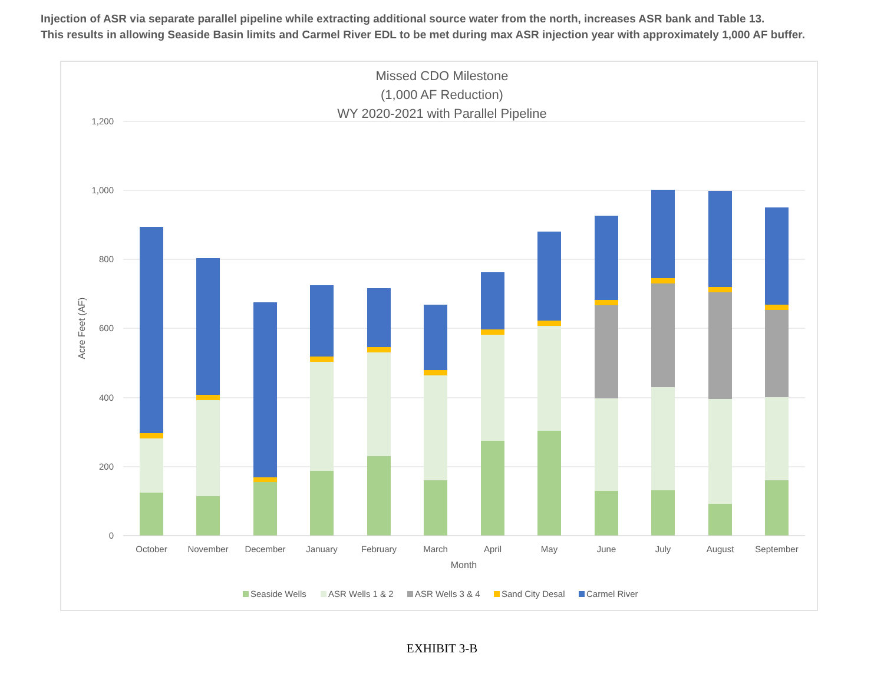Injection of ASR via separate parallel pipeline while extracting additional source water from the north, increases ASR bank and Table 13.
This results in allowing Seaside Basin limits and Carmel River EDL to be met during max ASR injection year with approximately 1,000 AF buffer.
Missed CDO Milestone
(1,000 AF Reduction)
WY 2020-2021 with Parallel Pipeline
1,200
1,000
800
600
400
200
0
Acre Feet (AF)
October
November
December
January
February
March
April
May
June
July
August
September
Month
Seaside Wells
ASR Wells 1 & 2
ASR Wells 3 & 4
Sand City Desal
Carmel River
EXHIBIT 3-B